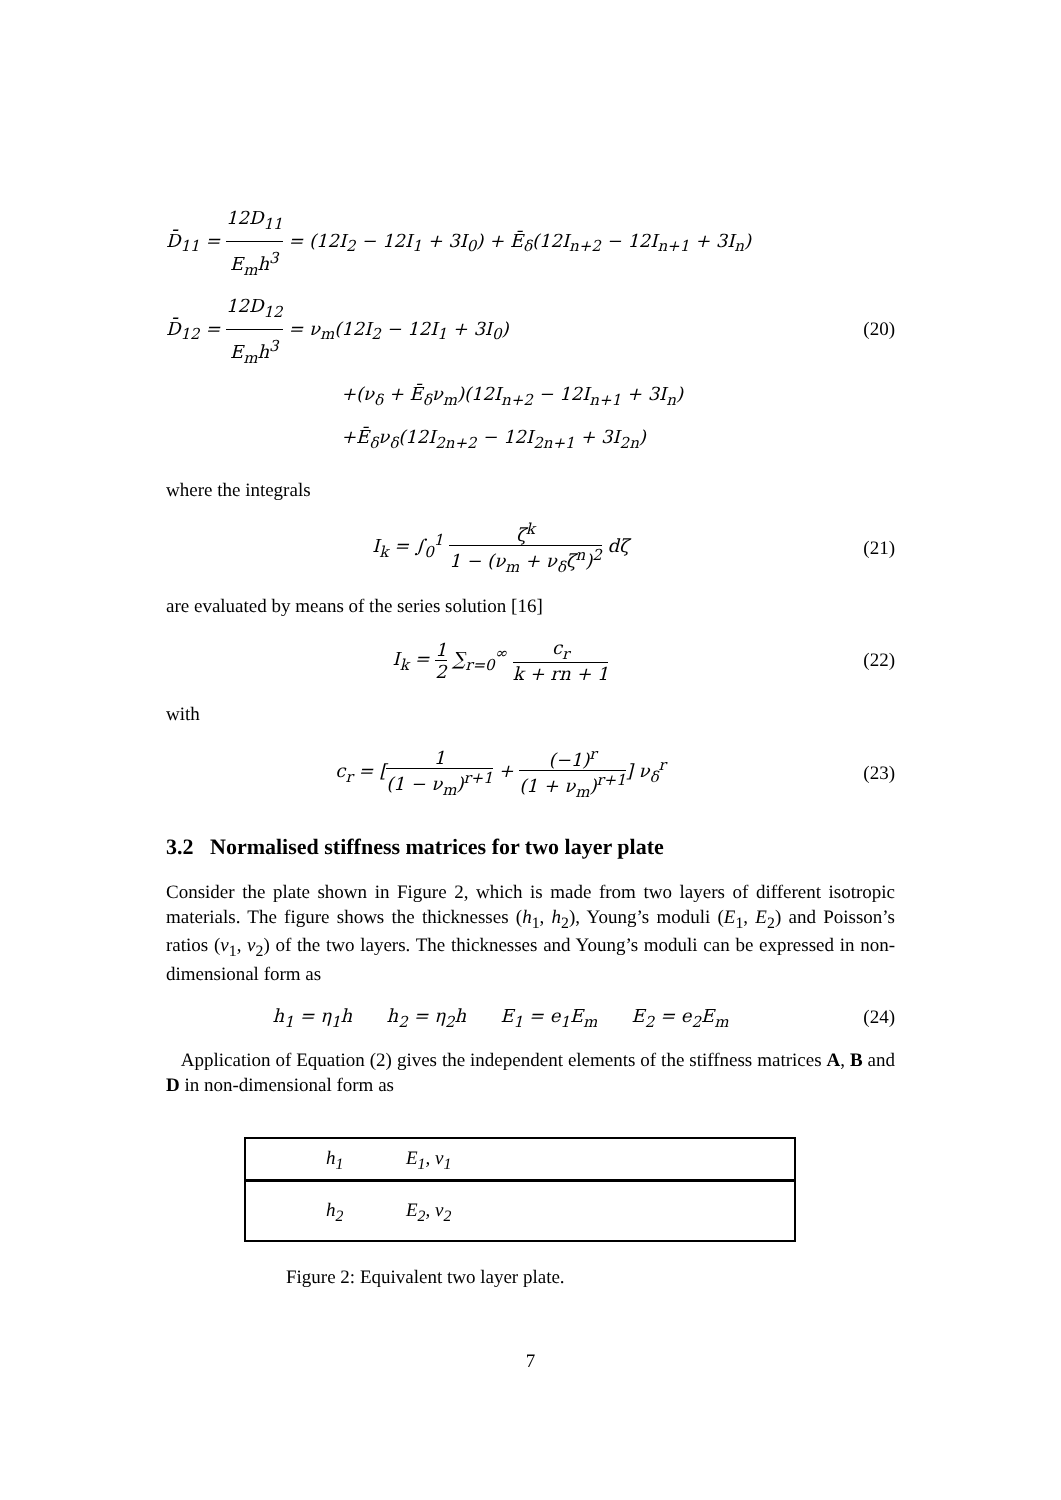D̄<sub>11</sub> = 12D<sub>11</sub> E<sub>m</sub>h<sup>3</sup> = (12I<sub>2</sub> − 12I<sub>1</sub> + 3I<sub>0</sub>) + Ē<sub>δ</sub>(12I<sub>n+2</sub> − 12I<sub>n+1</sub> + 3I<sub>n</sub>)
D̄<sub>12</sub> = 12D<sub>12</sub> E<sub>m</sub>h<sup>3</sup> = ν<sub>m</sub>(12I<sub>2</sub> − 12I<sub>1</sub> + 3I<sub>0</sub>)
+(ν<sub>δ</sub> + Ē<sub>δ</sub>ν<sub>m</sub>)(12I<sub>n+2</sub> − 12I<sub>n+1</sub> + 3I<sub>n</sub>)
+Ē<sub>δ</sub>ν<sub>δ</sub>(12I<sub>2n+2</sub> − 12I<sub>2n+1</sub> + 3I<sub>2n</sub>)
(20)
where the integrals
I<sub>k</sub> = ∫<sub>0</sub><sup>1</sup> ζ<sup>k</sup> 1 − (ν<sub>m</sub> + ν<sub>δ</sub>ζ<sup>n</sup>)<sup>2</sup> dζ
(21)
are evaluated by means of the series solution [16]
I<sub>k</sub> = 1 2 ∑<sub>r=0</sub><sup>∞</sup> c<sub>r</sub> k + rn + 1 (22)
with
c<sub>r</sub> = [1 (1 − ν<sub>m</sub>)<sup>r+1</sup> + (−1)<sup>r</sup> (1 + ν<sub>m</sub>)<sup>r+1</sup>] ν<sub>δ</sub><sup>r</sup>
(23)
3.2 Normalised stiffness matrices for two layer plate
Consider the plate shown in Figure 2, which is made from two layers of different isotropic materials. The figure shows the thicknesses (h<sub>1</sub>, h<sub>2</sub>), Young’s moduli (E<sub>1</sub>, E<sub>2</sub>) and Poisson’s ratios (ν<sub>1</sub>, ν<sub>2</sub>) of the two layers. The thicknesses and Young’s moduli can be expressed in non-dimensional form as
h<sub>1</sub> = η<sub>1</sub>h h<sub>2</sub> = η<sub>2</sub>h E<sub>1</sub> = e<sub>1</sub>E<sub>m</sub> E<sub>2</sub> = e<sub>2</sub>E<sub>m</sub>
(24)
Application of Equation (2) gives the independent elements of the stiffness matrices A, B and D in non-dimensional form as
h<sub>1</sub> E<sub>1</sub>, ν<sub>1</sub>
h<sub>2</sub> E<sub>2</sub>, ν<sub>2</sub>
Figure 2: Equivalent two layer plate.
7